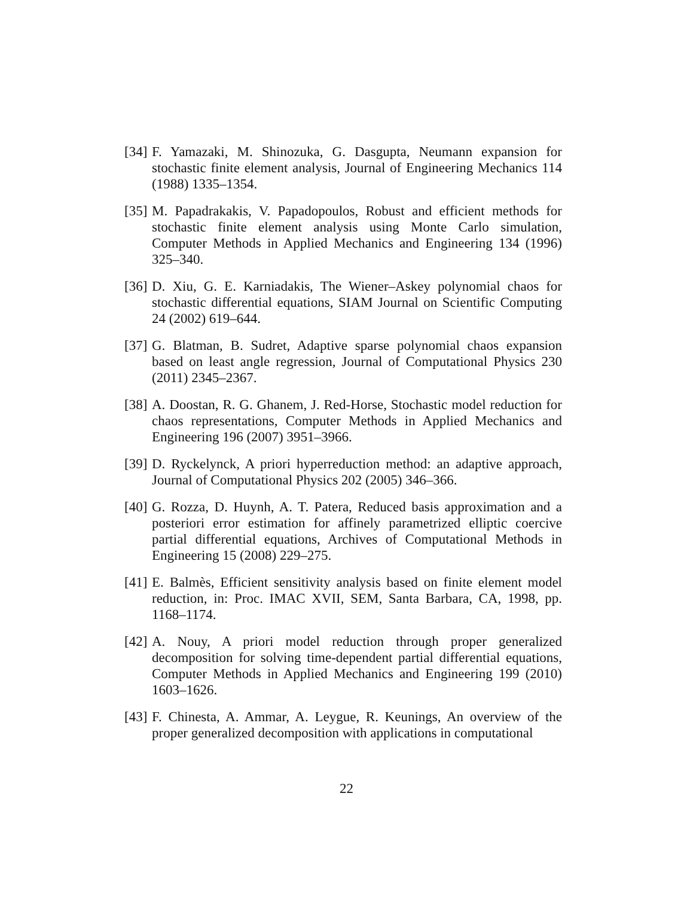[34] F. Yamazaki, M. Shinozuka, G. Dasgupta, Neumann expansion for stochastic finite element analysis, Journal of Engineering Mechanics 114 (1988) 1335–1354.
[35] M. Papadrakakis, V. Papadopoulos, Robust and efficient methods for stochastic finite element analysis using Monte Carlo simulation, Computer Methods in Applied Mechanics and Engineering 134 (1996) 325–340.
[36] D. Xiu, G. E. Karniadakis, The Wiener–Askey polynomial chaos for stochastic differential equations, SIAM Journal on Scientific Computing 24 (2002) 619–644.
[37] G. Blatman, B. Sudret, Adaptive sparse polynomial chaos expansion based on least angle regression, Journal of Computational Physics 230 (2011) 2345–2367.
[38] A. Doostan, R. G. Ghanem, J. Red-Horse, Stochastic model reduction for chaos representations, Computer Methods in Applied Mechanics and Engineering 196 (2007) 3951–3966.
[39] D. Ryckelynck, A priori hyperreduction method: an adaptive approach, Journal of Computational Physics 202 (2005) 346–366.
[40] G. Rozza, D. Huynh, A. T. Patera, Reduced basis approximation and a posteriori error estimation for affinely parametrized elliptic coercive partial differential equations, Archives of Computational Methods in Engineering 15 (2008) 229–275.
[41] E. Balmès, Efficient sensitivity analysis based on finite element model reduction, in: Proc. IMAC XVII, SEM, Santa Barbara, CA, 1998, pp. 1168–1174.
[42] A. Nouy, A priori model reduction through proper generalized decomposition for solving time-dependent partial differential equations, Computer Methods in Applied Mechanics and Engineering 199 (2010) 1603–1626.
[43] F. Chinesta, A. Ammar, A. Leygue, R. Keunings, An overview of the proper generalized decomposition with applications in computational
22